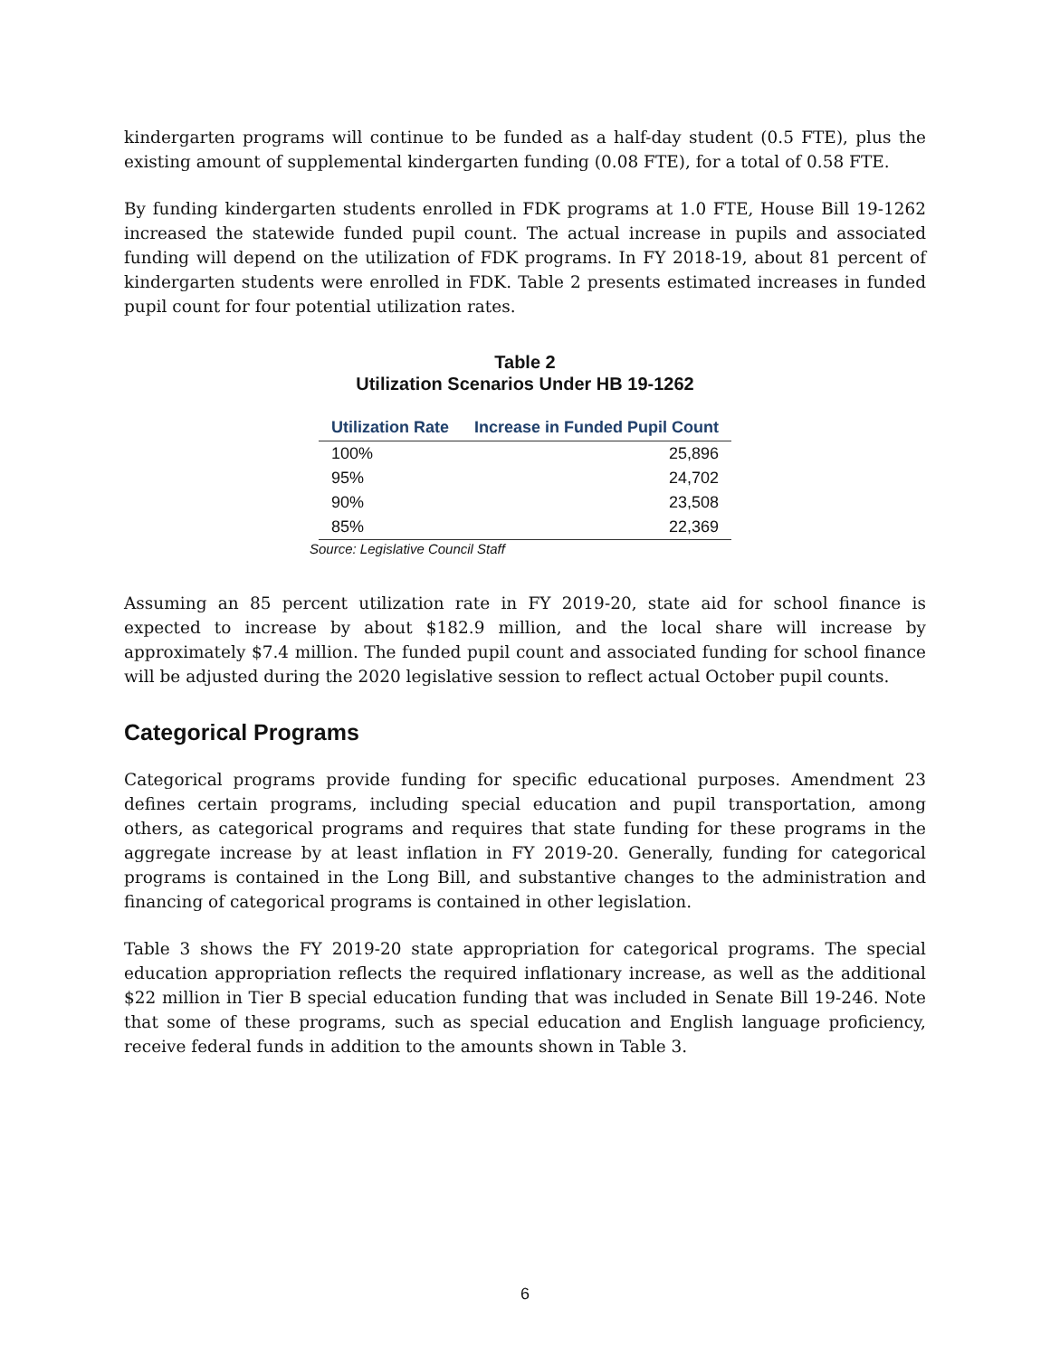kindergarten programs will continue to be funded as a half-day student (0.5 FTE), plus the existing amount of supplemental kindergarten funding (0.08 FTE), for a total of 0.58 FTE.
By funding kindergarten students enrolled in FDK programs at 1.0 FTE, House Bill 19-1262 increased the statewide funded pupil count. The actual increase in pupils and associated funding will depend on the utilization of FDK programs. In FY 2018-19, about 81 percent of kindergarten students were enrolled in FDK. Table 2 presents estimated increases in funded pupil count for four potential utilization rates.
Table 2
Utilization Scenarios Under HB 19-1262
| Utilization Rate | Increase in Funded Pupil Count |
| --- | --- |
| 100% | 25,896 |
| 95% | 24,702 |
| 90% | 23,508 |
| 85% | 22,369 |
Source: Legislative Council Staff
Assuming an 85 percent utilization rate in FY 2019-20, state aid for school finance is expected to increase by about $182.9 million, and the local share will increase by approximately $7.4 million. The funded pupil count and associated funding for school finance will be adjusted during the 2020 legislative session to reflect actual October pupil counts.
Categorical Programs
Categorical programs provide funding for specific educational purposes. Amendment 23 defines certain programs, including special education and pupil transportation, among others, as categorical programs and requires that state funding for these programs in the aggregate increase by at least inflation in FY 2019-20. Generally, funding for categorical programs is contained in the Long Bill, and substantive changes to the administration and financing of categorical programs is contained in other legislation.
Table 3 shows the FY 2019-20 state appropriation for categorical programs. The special education appropriation reflects the required inflationary increase, as well as the additional $22 million in Tier B special education funding that was included in Senate Bill 19-246. Note that some of these programs, such as special education and English language proficiency, receive federal funds in addition to the amounts shown in Table 3.
6